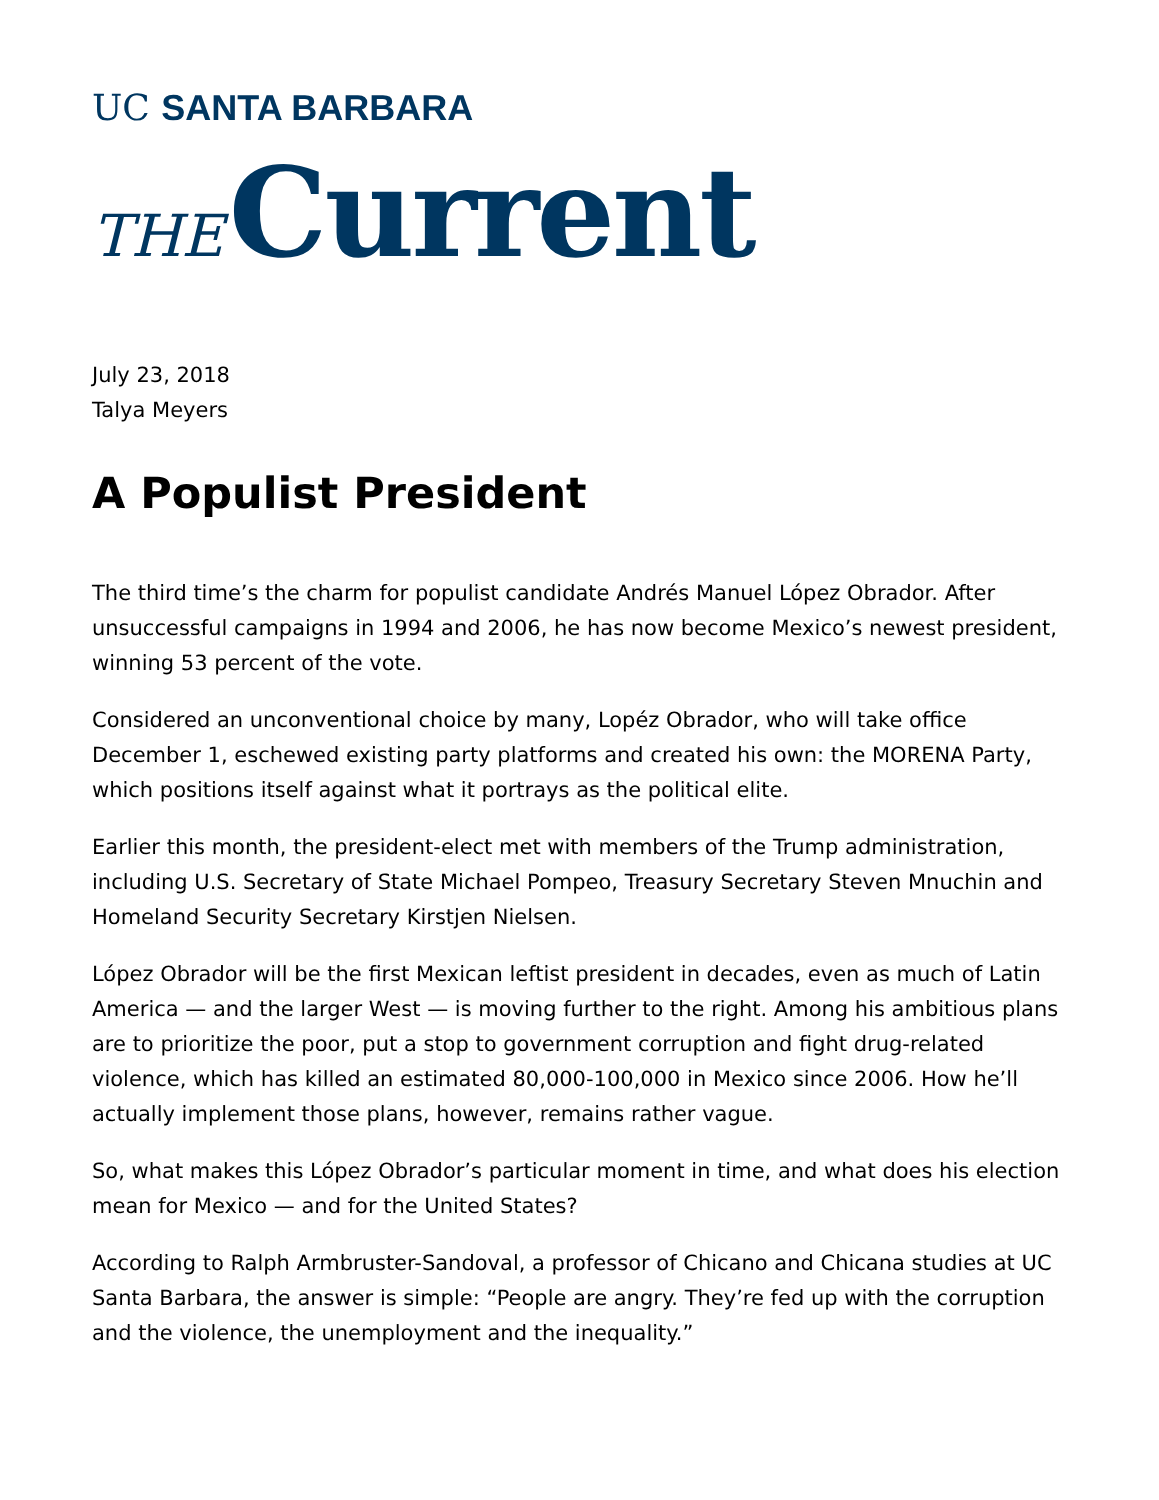UC SANTA BARBARA
THE Current
July 23, 2018
Talya Meyers
A Populist President
The third time’s the charm for populist candidate Andrés Manuel López Obrador. After unsuccessful campaigns in 1994 and 2006, he has now become Mexico’s newest president, winning 53 percent of the vote.
Considered an unconventional choice by many, Lopéz Obrador, who will take office December 1, eschewed existing party platforms and created his own: the MORENA Party, which positions itself against what it portrays as the political elite.
Earlier this month, the president-elect met with members of the Trump administration, including U.S. Secretary of State Michael Pompeo, Treasury Secretary Steven Mnuchin and Homeland Security Secretary Kirstjen Nielsen.
López Obrador will be the first Mexican leftist president in decades, even as much of Latin America — and the larger West — is moving further to the right. Among his ambitious plans are to prioritize the poor, put a stop to government corruption and fight drug-related violence, which has killed an estimated 80,000-100,000 in Mexico since 2006. How he’ll actually implement those plans, however, remains rather vague.
So, what makes this López Obrador’s particular moment in time, and what does his election mean for Mexico — and for the United States?
According to Ralph Armbruster-Sandoval, a professor of Chicano and Chicana studies at UC Santa Barbara, the answer is simple: “People are angry. They’re fed up with the corruption and the violence, the unemployment and the inequality.”